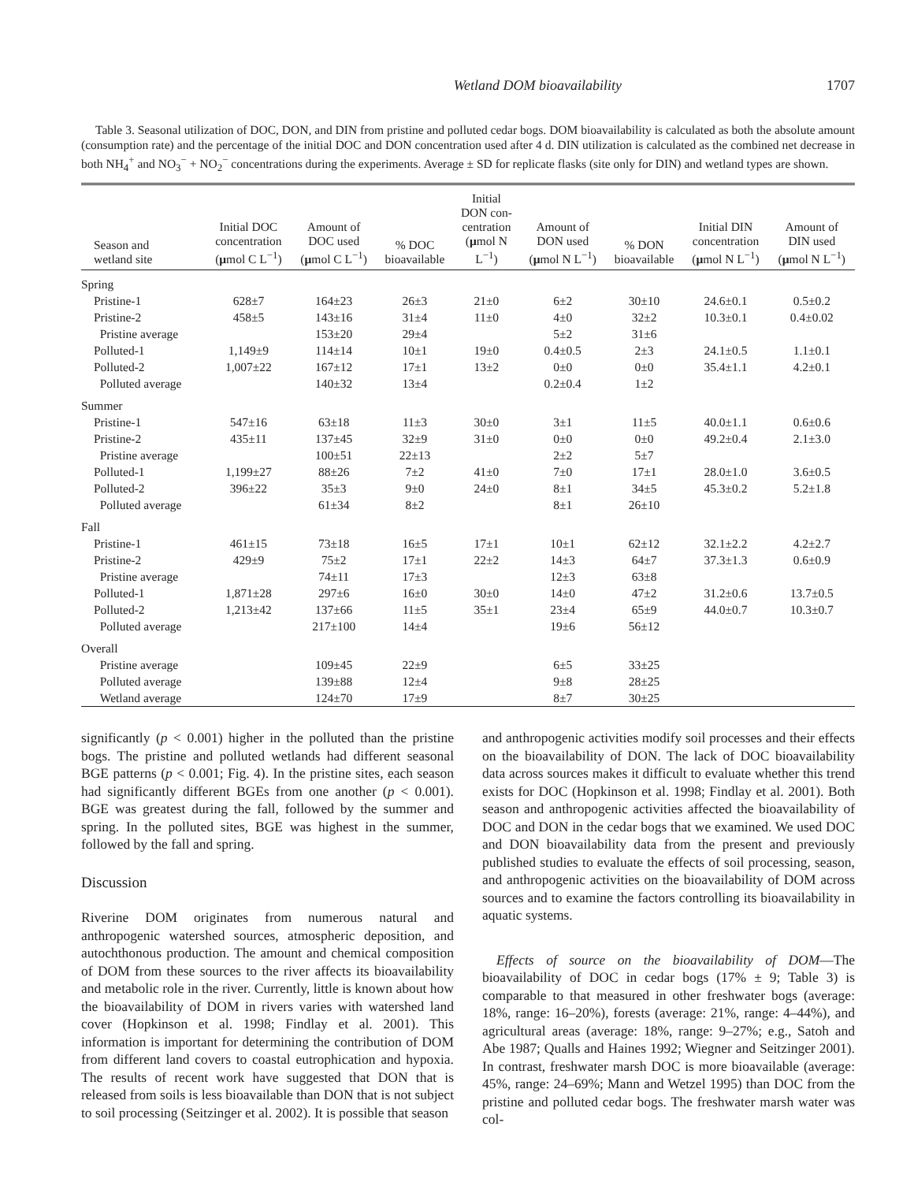Wetland DOM bioavailability 1707
Table 3. Seasonal utilization of DOC, DON, and DIN from pristine and polluted cedar bogs. DOM bioavailability is calculated as both the absolute amount (consumption rate) and the percentage of the initial DOC and DON concentration used after 4 d. DIN utilization is calculated as the combined net decrease in both NH<sub>4</sub><sup>+</sup> and NO<sub>3</sub><sup>−</sup> + NO<sub>2</sub><sup>−</sup> concentrations during the experiments. Average ± SD for replicate flasks (site only for DIN) and wetland types are shown.
| Season and wetland site | Initial DOC concentration ( μ mol C L<sup>−1</sup>) | Amount of DOC used ( μ mol C L<sup>−1</sup>) | % DOC bioavailable | Initial DON con- centration ( μ mol N L<sup>−1</sup>) | Amount of DON used ( μ mol N L<sup>−1</sup>) | % DON bioavailable | Initial DIN concentration ( μ mol N L<sup>−1</sup>) | Amount of DIN used ( μ mol N L<sup>−1</sup>) |
| --- | --- | --- | --- | --- | --- | --- | --- | --- |
| Spring | | | | | | | | |
| Pristine-1 | 628±7 | 164±23 | 26±3 | 21±0 | 6±2 | 30±10 | 24.6±0.1 | 0.5±0.2 |
| Pristine-2 | 458±5 | 143±16 | 31±4 | 11±0 | 4±0 | 32±2 | 10.3±0.1 | 0.4±0.02 |
| Pristine average | | 153±20 | 29±4 | | 5±2 | 31±6 | | |
| Polluted-1 | 1,149±9 | 114±14 | 10±1 | 19±0 | 0.4±0.5 | 2±3 | 24.1±0.5 | 1.1±0.1 |
| Polluted-2 | 1,007±22 | 167±12 | 17±1 | 13±2 | 0±0 | 0±0 | 35.4±1.1 | 4.2±0.1 |
| Polluted average | | 140±32 | 13±4 | | 0.2±0.4 | 1±2 | | |
| Summer | | | | | | | | |
| Pristine-1 | 547±16 | 63±18 | 11±3 | 30±0 | 3±1 | 11±5 | 40.0±1.1 | 0.6±0.6 |
| Pristine-2 | 435±11 | 137±45 | 32±9 | 31±0 | 0±0 | 0±0 | 49.2±0.4 | 2.1±3.0 |
| Pristine average | | 100±51 | 22±13 | | 2±2 | 5±7 | | |
| Polluted-1 | 1,199±27 | 88±26 | 7±2 | 41±0 | 7±0 | 17±1 | 28.0±1.0 | 3.6±0.5 |
| Polluted-2 | 396±22 | 35±3 | 9±0 | 24±0 | 8±1 | 34±5 | 45.3±0.2 | 5.2±1.8 |
| Polluted average | | 61±34 | 8±2 | | 8±1 | 26±10 | | |
| Fall | | | | | | | | |
| Pristine-1 | 461±15 | 73±18 | 16±5 | 17±1 | 10±1 | 62±12 | 32.1±2.2 | 4.2±2.7 |
| Pristine-2 | 429±9 | 75±2 | 17±1 | 22±2 | 14±3 | 64±7 | 37.3±1.3 | 0.6±0.9 |
| Pristine average | | 74±11 | 17±3 | | 12±3 | 63±8 | | |
| Polluted-1 | 1,871±28 | 297±6 | 16±0 | 30±0 | 14±0 | 47±2 | 31.2±0.6 | 13.7±0.5 |
| Polluted-2 | 1,213±42 | 137±66 | 11±5 | 35±1 | 23±4 | 65±9 | 44.0±0.7 | 10.3±0.7 |
| Polluted average | | 217±100 | 14±4 | | 19±6 | 56±12 | | |
| Overall | | | | | | | | |
| Pristine average | | 109±45 | 22±9 | | 6±5 | 33±25 | | |
| Polluted average | | 139±88 | 12±4 | | 9±8 | 28±25 | | |
| Wetland average | | 124±70 | 17±9 | | 8±7 | 30±25 | | |
significantly (p < 0.001) higher in the polluted than the pristine bogs. The pristine and polluted wetlands had different seasonal BGE patterns (p < 0.001; Fig. 4). In the pristine sites, each season had significantly different BGEs from one another (p < 0.001). BGE was greatest during the fall, followed by the summer and spring. In the polluted sites, BGE was highest in the summer, followed by the fall and spring.
Discussion
Riverine DOM originates from numerous natural and anthropogenic watershed sources, atmospheric deposition, and autochthonous production. The amount and chemical composition of DOM from these sources to the river affects its bioavailability and metabolic role in the river. Currently, little is known about how the bioavailability of DOM in rivers varies with watershed land cover (Hopkinson et al. 1998; Findlay et al. 2001). This information is important for determining the contribution of DOM from different land covers to coastal eutrophication and hypoxia. The results of recent work have suggested that DON that is released from soils is less bioavailable than DON that is not subject to soil processing (Seitzinger et al. 2002). It is possible that season
and anthropogenic activities modify soil processes and their effects on the bioavailability of DON. The lack of DOC bioavailability data across sources makes it difficult to evaluate whether this trend exists for DOC (Hopkinson et al. 1998; Findlay et al. 2001). Both season and anthropogenic activities affected the bioavailability of DOC and DON in the cedar bogs that we examined. We used DOC and DON bioavailability data from the present and previously published studies to evaluate the effects of soil processing, season, and anthropogenic activities on the bioavailability of DOM across sources and to examine the factors controlling its bioavailability in aquatic systems.
Effects of source on the bioavailability of DOM—The bioavailability of DOC in cedar bogs (17% ± 9; Table 3) is comparable to that measured in other freshwater bogs (average: 18%, range: 16–20%), forests (average: 21%, range: 4–44%), and agricultural areas (average: 18%, range: 9–27%; e.g., Satoh and Abe 1987; Qualls and Haines 1992; Wiegner and Seitzinger 2001). In contrast, freshwater marsh DOC is more bioavailable (average: 45%, range: 24–69%; Mann and Wetzel 1995) than DOC from the pristine and polluted cedar bogs. The freshwater marsh water was col-